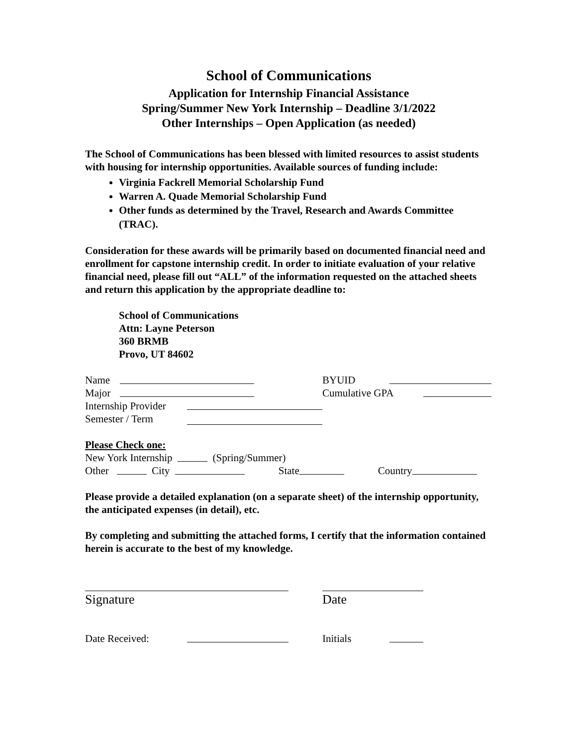School of Communications
Application for Internship Financial Assistance
Spring/Summer New York Internship – Deadline 3/1/2022
Other Internships – Open Application (as needed)
The School of Communications has been blessed with limited resources to assist students with housing for internship opportunities. Available sources of funding include:
Virginia Fackrell Memorial Scholarship Fund
Warren A. Quade Memorial Scholarship Fund
Other funds as determined by the Travel, Research and Awards Committee (TRAC).
Consideration for these awards will be primarily based on documented financial need and enrollment for capstone internship credit. In order to initiate evaluation of your relative financial need, please fill out “ALL” of the information requested on the attached sheets and return this application by the appropriate deadline to:
School of Communications
Attn: Layne Peterson
360 BRMB
Provo, UT 84602
Name BYUID
Major Cumulative GPA
Internship Provider
Semester / Term
Please Check one:
New York Internship (Spring/Summer)
Other City State Country
Please provide a detailed explanation (on a separate sheet) of the internship opportunity, the anticipated expenses (in detail), etc.
By completing and submitting the attached forms, I certify that the information contained herein is accurate to the best of my knowledge.
Signature Date
Date Received: Initials